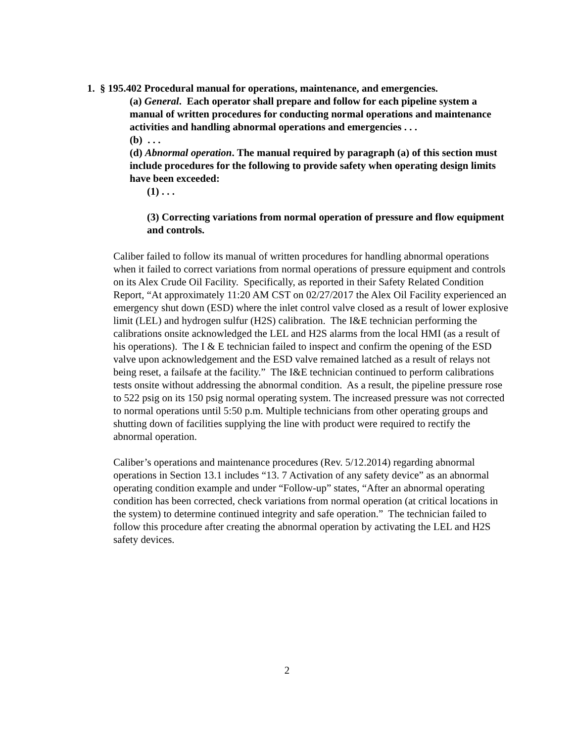1. § 195.402 Procedural manual for operations, maintenance, and emergencies.
(a) General. Each operator shall prepare and follow for each pipeline system a manual of written procedures for conducting normal operations and maintenance activities and handling abnormal operations and emergencies . . .
(b) . . .
(d) Abnormal operation. The manual required by paragraph (a) of this section must include procedures for the following to provide safety when operating design limits have been exceeded:
(1) . . .
(3) Correcting variations from normal operation of pressure and flow equipment and controls.
Caliber failed to follow its manual of written procedures for handling abnormal operations when it failed to correct variations from normal operations of pressure equipment and controls on its Alex Crude Oil Facility. Specifically, as reported in their Safety Related Condition Report, “At approximately 11:20 AM CST on 02/27/2017 the Alex Oil Facility experienced an emergency shut down (ESD) where the inlet control valve closed as a result of lower explosive limit (LEL) and hydrogen sulfur (H2S) calibration. The I&E technician performing the calibrations onsite acknowledged the LEL and H2S alarms from the local HMI (as a result of his operations). The I & E technician failed to inspect and confirm the opening of the ESD valve upon acknowledgement and the ESD valve remained latched as a result of relays not being reset, a failsafe at the facility.” The I&E technician continued to perform calibrations tests onsite without addressing the abnormal condition. As a result, the pipeline pressure rose to 522 psig on its 150 psig normal operating system. The increased pressure was not corrected to normal operations until 5:50 p.m. Multiple technicians from other operating groups and shutting down of facilities supplying the line with product were required to rectify the abnormal operation.
Caliber’s operations and maintenance procedures (Rev. 5/12.2014) regarding abnormal operations in Section 13.1 includes “13. 7 Activation of any safety device” as an abnormal operating condition example and under “Follow-up” states, “After an abnormal operating condition has been corrected, check variations from normal operation (at critical locations in the system) to determine continued integrity and safe operation.” The technician failed to follow this procedure after creating the abnormal operation by activating the LEL and H2S safety devices.
2